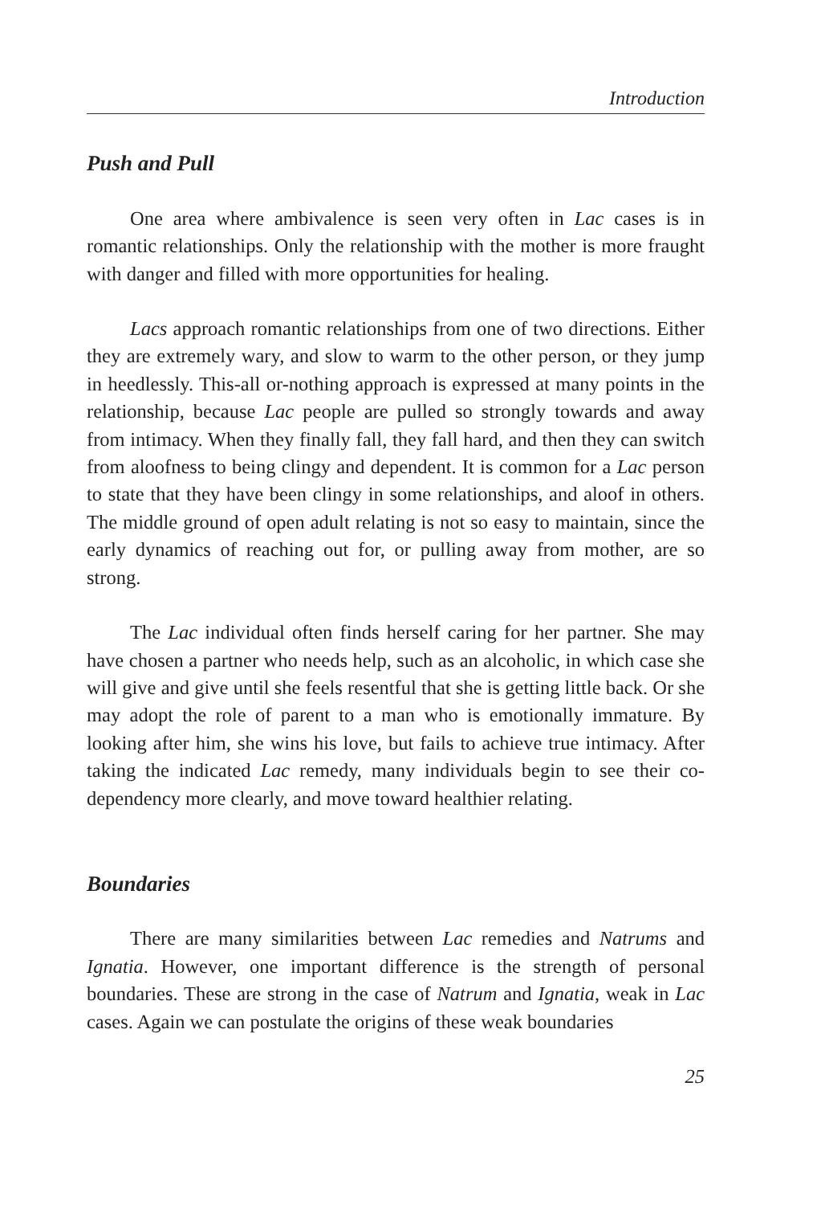Introduction
Push and Pull
One area where ambivalence is seen very often in Lac cases is in romantic relationships. Only the relationship with the mother is more fraught with danger and filled with more opportunities for healing.
Lacs approach romantic relationships from one of two directions. Either they are extremely wary, and slow to warm to the other person, or they jump in heedlessly. This-all or-nothing approach is expressed at many points in the relationship, because Lac people are pulled so strongly towards and away from intimacy. When they finally fall, they fall hard, and then they can switch from aloofness to being clingy and dependent. It is common for a Lac person to state that they have been clingy in some relationships, and aloof in others. The middle ground of open adult relating is not so easy to maintain, since the early dynamics of reaching out for, or pulling away from mother, are so strong.
The Lac individual often finds herself caring for her partner. She may have chosen a partner who needs help, such as an alcoholic, in which case she will give and give until she feels resentful that she is getting little back. Or she may adopt the role of parent to a man who is emotionally immature. By looking after him, she wins his love, but fails to achieve true intimacy. After taking the indicated Lac remedy, many individuals begin to see their co-dependency more clearly, and move toward healthier relating.
Boundaries
There are many similarities between Lac remedies and Natrums and Ignatia. However, one important difference is the strength of personal boundaries. These are strong in the case of Natrum and Ignatia, weak in Lac cases. Again we can postulate the origins of these weak boundaries
25